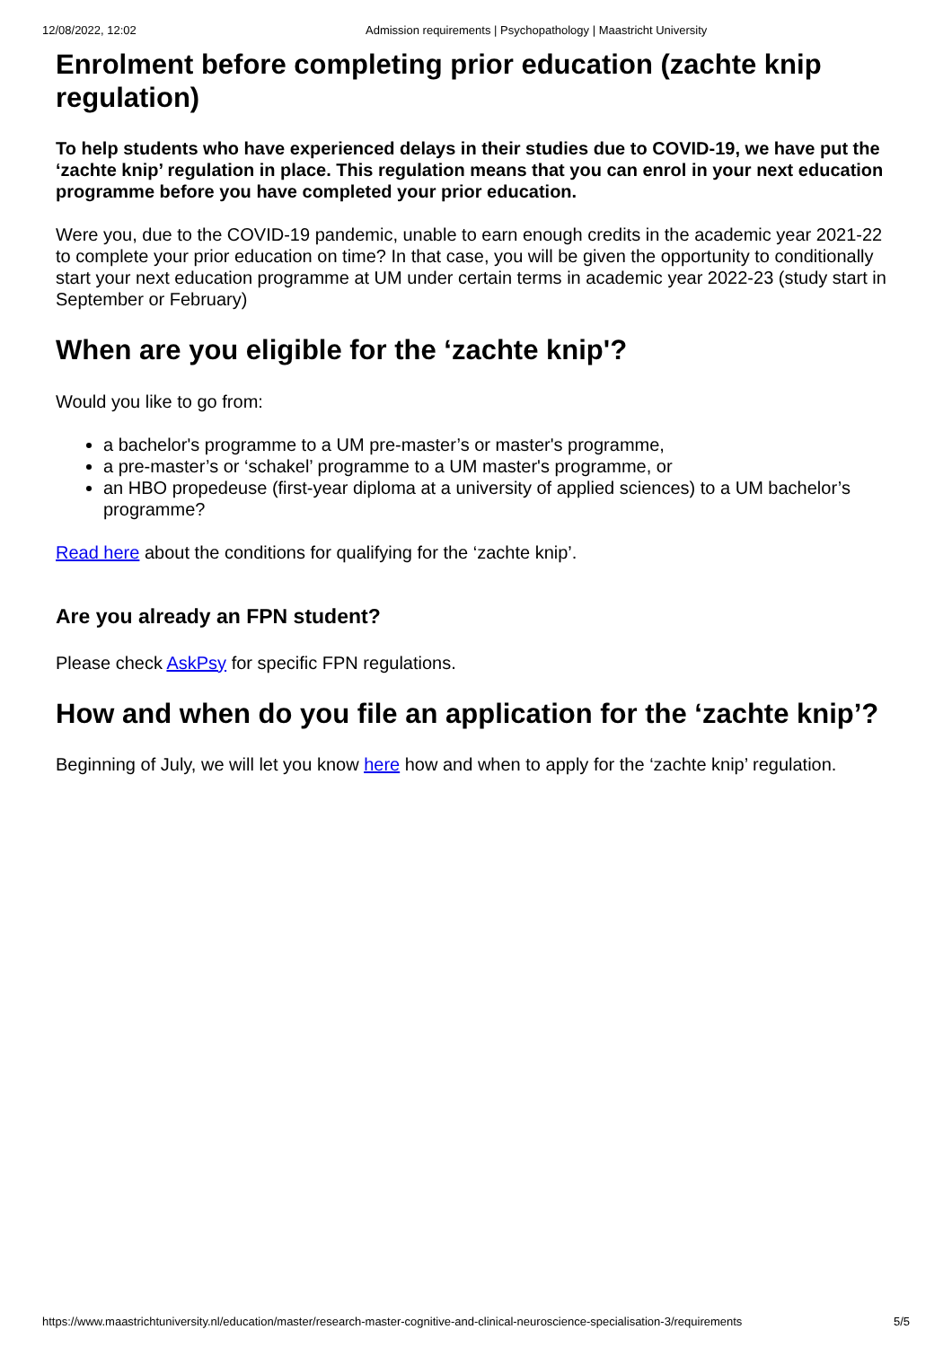12/08/2022, 12:02 Admission requirements | Psychopathology | Maastricht University
Enrolment before completing prior education (zachte knip regulation)
To help students who have experienced delays in their studies due to COVID-19, we have put the ‘zachte knip’ regulation in place. This regulation means that you can enrol in your next education programme before you have completed your prior education.
Were you, due to the COVID-19 pandemic, unable to earn enough credits in the academic year 2021-22 to complete your prior education on time? In that case, you will be given the opportunity to conditionally start your next education programme at UM under certain terms in academic year 2022-23 (study start in September or February)
When are you eligible for the ‘zachte knip'?
Would you like to go from:
a bachelor's programme to a UM pre-master’s or master's programme,
a pre-master’s or ‘schakel’ programme to a UM master's programme, or
an HBO propedeuse (first-year diploma at a university of applied sciences) to a UM bachelor’s programme?
Read here about the conditions for qualifying for the ‘zachte knip’.
Are you already an FPN student?
Please check AskPsy for specific FPN regulations.
How and when do you file an application for the ‘zachte knip’?
Beginning of July, we will let you know here how and when to apply for the ‘zachte knip’ regulation.
https://www.maastrichtuniversity.nl/education/master/research-master-cognitive-and-clinical-neuroscience-specialisation-3/requirements 5/5